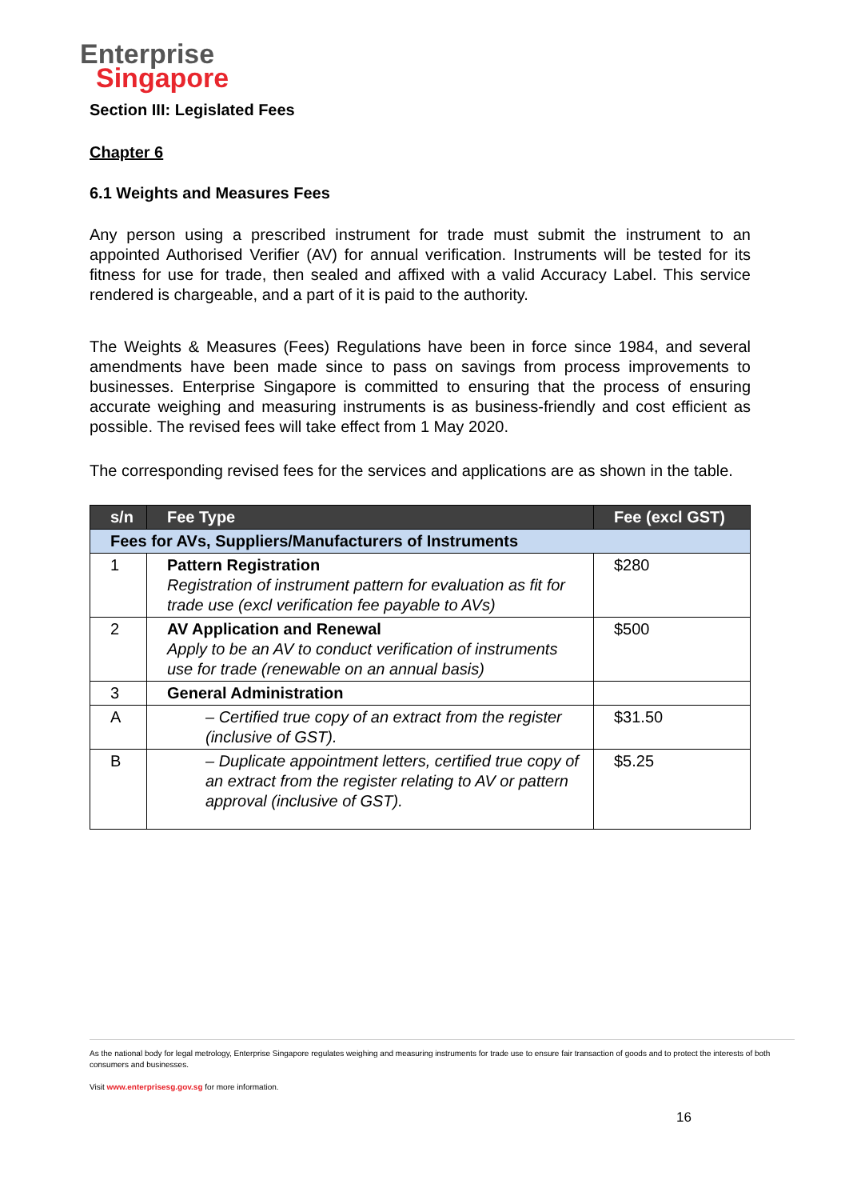Enterprise
Singapore
Section III: Legislated Fees
Chapter 6
6.1 Weights and Measures Fees
Any person using a prescribed instrument for trade must submit the instrument to an appointed Authorised Verifier (AV) for annual verification. Instruments will be tested for its fitness for use for trade, then sealed and affixed with a valid Accuracy Label. This service rendered is chargeable, and a part of it is paid to the authority.
The Weights & Measures (Fees) Regulations have been in force since 1984, and several amendments have been made since to pass on savings from process improvements to businesses. Enterprise Singapore is committed to ensuring that the process of ensuring accurate weighing and measuring instruments is as business-friendly and cost efficient as possible. The revised fees will take effect from 1 May 2020.
The corresponding revised fees for the services and applications are as shown in the table.
| s/n | Fee Type | Fee (excl GST) |
| --- | --- | --- |
| Fees for AVs, Suppliers/Manufacturers of Instruments | | |
| 1 | Pattern Registration Registration of instrument pattern for evaluation as fit for trade use (excl verification fee payable to AVs) | $280 |
| 2 | AV Application and Renewal Apply to be an AV to conduct verification of instruments use for trade (renewable on an annual basis) | $500 |
| 3 | General Administration | |
| A | – Certified true copy of an extract from the register (inclusive of GST). | $31.50 |
| B | – Duplicate appointment letters, certified true copy of an extract from the register relating to AV or pattern approval (inclusive of GST). | $5.25 |
As the national body for legal metrology, Enterprise Singapore regulates weighing and measuring instruments for trade use to ensure fair transaction of goods and to protect the interests of both consumers and businesses.
Visit www.enterprisesg.gov.sg for more information.
16